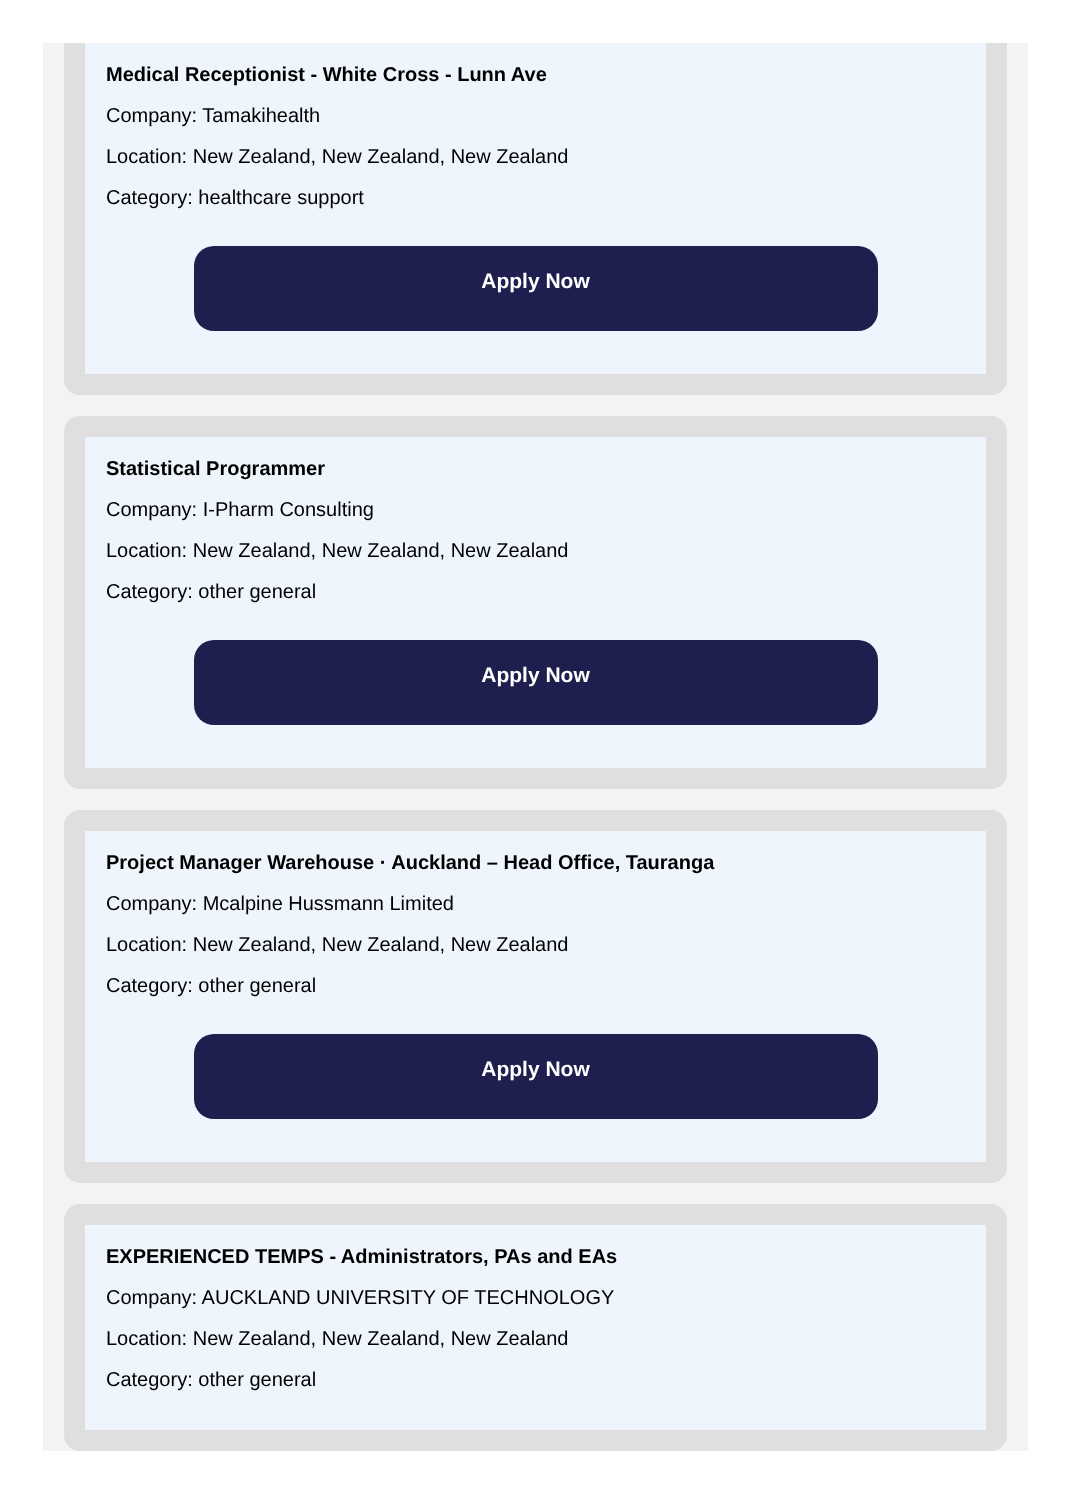Medical Receptionist - White Cross - Lunn Ave
Company: Tamakihealth
Location: New Zealand, New Zealand, New Zealand
Category: healthcare support
Apply Now
Statistical Programmer
Company: I-Pharm Consulting
Location: New Zealand, New Zealand, New Zealand
Category: other general
Apply Now
Project Manager Warehouse · Auckland – Head Office, Tauranga
Company: Mcalpine Hussmann Limited
Location: New Zealand, New Zealand, New Zealand
Category: other general
Apply Now
EXPERIENCED TEMPS - Administrators, PAs and EAs
Company: AUCKLAND UNIVERSITY OF TECHNOLOGY
Location: New Zealand, New Zealand, New Zealand
Category: other general